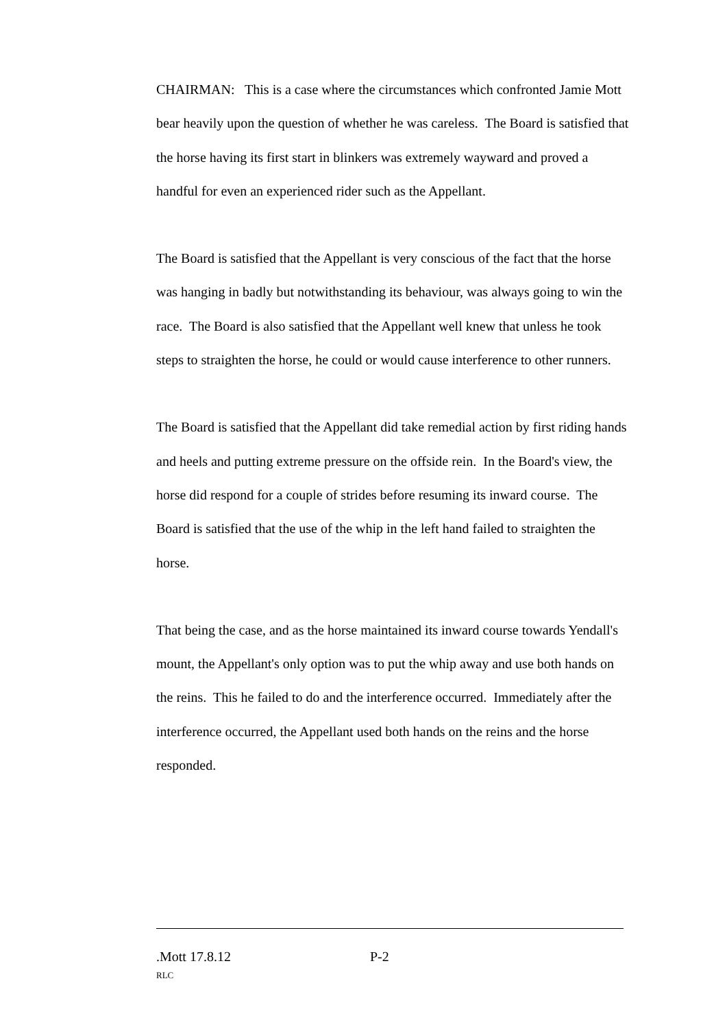CHAIRMAN: This is a case where the circumstances which confronted Jamie Mott bear heavily upon the question of whether he was careless. The Board is satisfied that the horse having its first start in blinkers was extremely wayward and proved a handful for even an experienced rider such as the Appellant.
The Board is satisfied that the Appellant is very conscious of the fact that the horse was hanging in badly but notwithstanding its behaviour, was always going to win the race. The Board is also satisfied that the Appellant well knew that unless he took steps to straighten the horse, he could or would cause interference to other runners.
The Board is satisfied that the Appellant did take remedial action by first riding hands and heels and putting extreme pressure on the offside rein. In the Board's view, the horse did respond for a couple of strides before resuming its inward course. The Board is satisfied that the use of the whip in the left hand failed to straighten the horse.
That being the case, and as the horse maintained its inward course towards Yendall's mount, the Appellant's only option was to put the whip away and use both hands on the reins. This he failed to do and the interference occurred. Immediately after the interference occurred, the Appellant used both hands on the reins and the horse responded.
.Mott 17.8.12 P-2
RLC